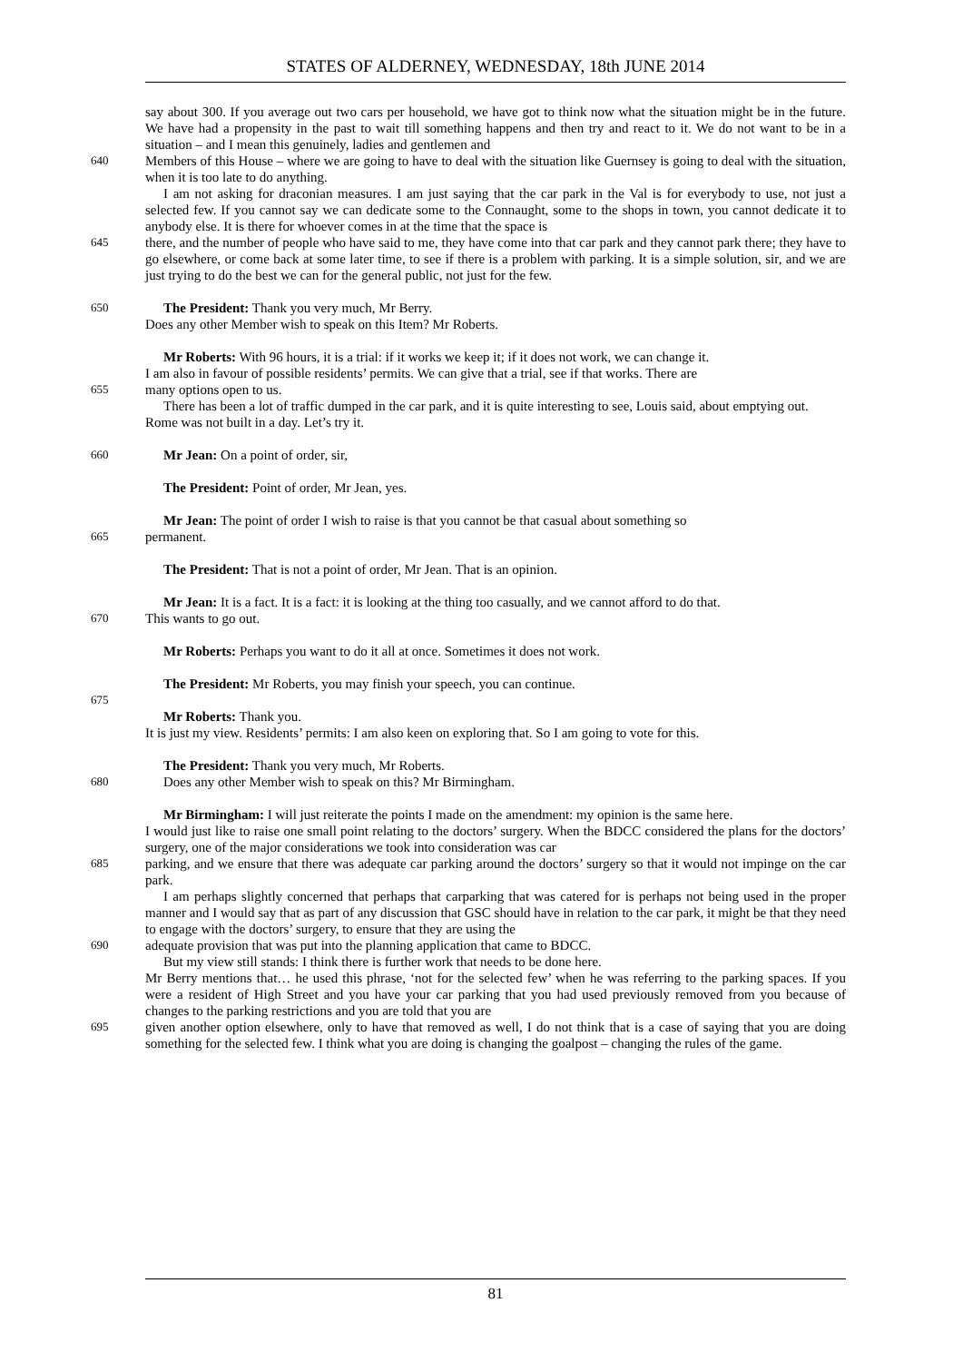STATES OF ALDERNEY, WEDNESDAY, 18th JUNE 2014
say about 300. If you average out two cars per household, we have got to think now what the situation might be in the future. We have had a propensity in the past to wait till something happens and then try and react to it. We do not want to be in a situation – and I mean this genuinely, ladies and gentlemen and
640
Members of this House – where we are going to have to deal with the situation like Guernsey is going to deal with the situation, when it is too late to do anything.
I am not asking for draconian measures. I am just saying that the car park in the Val is for everybody to use, not just a selected few. If you cannot say we can dedicate some to the Connaught, some to the shops in town, you cannot dedicate it to anybody else. It is there for whoever comes in at the time that the space is
645
there, and the number of people who have said to me, they have come into that car park and they cannot park there; they have to go elsewhere, or come back at some later time, to see if there is a problem with parking. It is a simple solution, sir, and we are just trying to do the best we can for the general public, not just for the few.
650
The President: Thank you very much, Mr Berry.
Does any other Member wish to speak on this Item? Mr Roberts.
Mr Roberts: With 96 hours, it is a trial: if it works we keep it; if it does not work, we can change it.
I am also in favour of possible residents’ permits. We can give that a trial, see if that works. There are
655
many options open to us.
There has been a lot of traffic dumped in the car park, and it is quite interesting to see, Louis said, about emptying out.
Rome was not built in a day. Let’s try it.
660
Mr Jean: On a point of order, sir,
The President: Point of order, Mr Jean, yes.
Mr Jean: The point of order I wish to raise is that you cannot be that casual about something so
665
permanent.
The President: That is not a point of order, Mr Jean. That is an opinion.
Mr Jean: It is a fact. It is a fact: it is looking at the thing too casually, and we cannot afford to do that.
670
This wants to go out.
Mr Roberts: Perhaps you want to do it all at once. Sometimes it does not work.
The President: Mr Roberts, you may finish your speech, you can continue.
675
Mr Roberts: Thank you.
It is just my view. Residents’ permits: I am also keen on exploring that. So I am going to vote for this.
The President: Thank you very much, Mr Roberts.
680
Does any other Member wish to speak on this? Mr Birmingham.
Mr Birmingham: I will just reiterate the points I made on the amendment: my opinion is the same here.
I would just like to raise one small point relating to the doctors’ surgery. When the BDCC considered the plans for the doctors’ surgery, one of the major considerations we took into consideration was car
685
parking, and we ensure that there was adequate car parking around the doctors’ surgery so that it would not impinge on the car park.
I am perhaps slightly concerned that perhaps that carparking that was catered for is perhaps not being used in the proper manner and I would say that as part of any discussion that GSC should have in relation to the car park, it might be that they need to engage with the doctors’ surgery, to ensure that they are using the
690
adequate provision that was put into the planning application that came to BDCC.
But my view still stands: I think there is further work that needs to be done here.
Mr Berry mentions that… he used this phrase, ‘not for the selected few’ when he was referring to the parking spaces. If you were a resident of High Street and you have your car parking that you had used previously removed from you because of changes to the parking restrictions and you are told that you are
695
given another option elsewhere, only to have that removed as well, I do not think that is a case of saying that you are doing something for the selected few. I think what you are doing is changing the goalpost – changing the rules of the game.
81